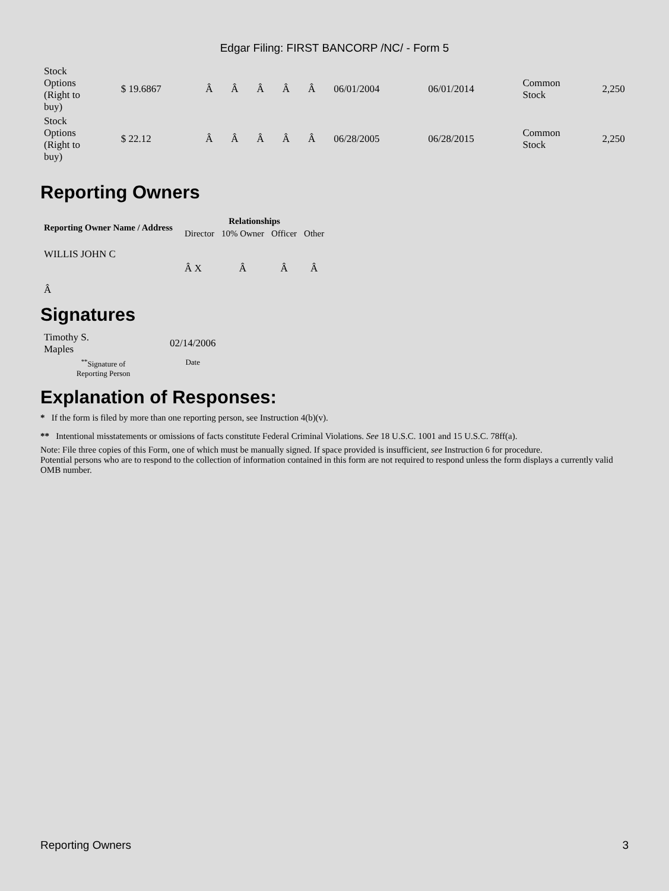Edgar Filing: FIRST BANCORP /NC/ - Form 5
| Stock Options (Right to buy) | $ 19.6867 | Â | Â | Â | Â | Â | 06/01/2004 | 06/01/2014 | Common Stock | 2,250 |
| Stock Options (Right to buy) | $ 22.12 | Â | Â | Â | Â | Â | 06/28/2005 | 06/28/2015 | Common Stock | 2,250 |
Reporting Owners
| Reporting Owner Name / Address | Relationships | | | |
| --- | --- | --- | --- | --- |
| | Director | 10% Owner | Officer | Other |
| WILLIS JOHN C Â | Â X | Â | Â | Â |
Signatures
| Timothy S. Maples | 02/14/2006 |
| <sup>**</sup> Signature of Reporting Person | Date |
Explanation of Responses:
* If the form is filed by more than one reporting person, see Instruction 4(b)(v).
** Intentional misstatements or omissions of facts constitute Federal Criminal Violations. See 18 U.S.C. 1001 and 15 U.S.C. 78ff(a).
Note: File three copies of this Form, one of which must be manually signed. If space provided is insufficient, see Instruction 6 for procedure.
Potential persons who are to respond to the collection of information contained in this form are not required to respond unless the form displays a currently valid OMB number.
Reporting Owners 3